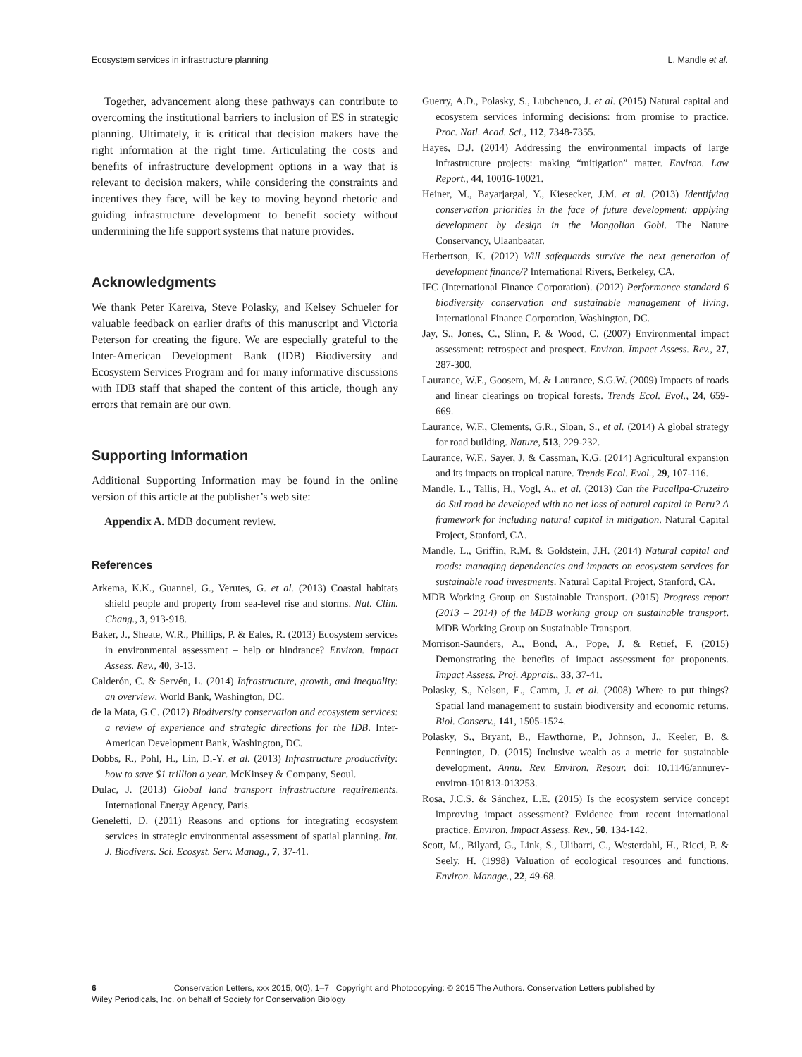Ecosystem services in infrastructure planning L. Mandle et al.
Together, advancement along these pathways can contribute to overcoming the institutional barriers to inclusion of ES in strategic planning. Ultimately, it is critical that decision makers have the right information at the right time. Articulating the costs and benefits of infrastructure development options in a way that is relevant to decision makers, while considering the constraints and incentives they face, will be key to moving beyond rhetoric and guiding infrastructure development to benefit society without undermining the life support systems that nature provides.
Acknowledgments
We thank Peter Kareiva, Steve Polasky, and Kelsey Schueler for valuable feedback on earlier drafts of this manuscript and Victoria Peterson for creating the figure. We are especially grateful to the Inter-American Development Bank (IDB) Biodiversity and Ecosystem Services Program and for many informative discussions with IDB staff that shaped the content of this article, though any errors that remain are our own.
Supporting Information
Additional Supporting Information may be found in the online version of this article at the publisher’s web site:
Appendix A. MDB document review.
References
Arkema, K.K., Guannel, G., Verutes, G. et al. (2013) Coastal habitats shield people and property from sea-level rise and storms. Nat. Clim. Chang., 3, 913-918.
Baker, J., Sheate, W.R., Phillips, P. & Eales, R. (2013) Ecosystem services in environmental assessment – help or hindrance? Environ. Impact Assess. Rev., 40, 3-13.
Calderón, C. & Servén, L. (2014) Infrastructure, growth, and inequality: an overview. World Bank, Washington, DC.
de la Mata, G.C. (2012) Biodiversity conservation and ecosystem services: a review of experience and strategic directions for the IDB. Inter-American Development Bank, Washington, DC.
Dobbs, R., Pohl, H., Lin, D.-Y. et al. (2013) Infrastructure productivity: how to save $1 trillion a year. McKinsey & Company, Seoul.
Dulac, J. (2013) Global land transport infrastructure requirements. International Energy Agency, Paris.
Geneletti, D. (2011) Reasons and options for integrating ecosystem services in strategic environmental assessment of spatial planning. Int. J. Biodivers. Sci. Ecosyst. Serv. Manag., 7, 37-41.
Guerry, A.D., Polasky, S., Lubchenco, J. et al. (2015) Natural capital and ecosystem services informing decisions: from promise to practice. Proc. Natl. Acad. Sci., 112, 7348-7355.
Hayes, D.J. (2014) Addressing the environmental impacts of large infrastructure projects: making “mitigation” matter. Environ. Law Report., 44, 10016-10021.
Heiner, M., Bayarjargal, Y., Kiesecker, J.M. et al. (2013) Identifying conservation priorities in the face of future development: applying development by design in the Mongolian Gobi. The Nature Conservancy, Ulaanbaatar.
Herbertson, K. (2012) Will safeguards survive the next generation of development finance/? International Rivers, Berkeley, CA.
IFC (International Finance Corporation). (2012) Performance standard 6 biodiversity conservation and sustainable management of living. International Finance Corporation, Washington, DC.
Jay, S., Jones, C., Slinn, P. & Wood, C. (2007) Environmental impact assessment: retrospect and prospect. Environ. Impact Assess. Rev., 27, 287-300.
Laurance, W.F., Goosem, M. & Laurance, S.G.W. (2009) Impacts of roads and linear clearings on tropical forests. Trends Ecol. Evol., 24, 659-669.
Laurance, W.F., Clements, G.R., Sloan, S., et al. (2014) A global strategy for road building. Nature, 513, 229-232.
Laurance, W.F., Sayer, J. & Cassman, K.G. (2014) Agricultural expansion and its impacts on tropical nature. Trends Ecol. Evol., 29, 107-116.
Mandle, L., Tallis, H., Vogl, A., et al. (2013) Can the Pucallpa-Cruzeiro do Sul road be developed with no net loss of natural capital in Peru? A framework for including natural capital in mitigation. Natural Capital Project, Stanford, CA.
Mandle, L., Griffin, R.M. & Goldstein, J.H. (2014) Natural capital and roads: managing dependencies and impacts on ecosystem services for sustainable road investments. Natural Capital Project, Stanford, CA.
MDB Working Group on Sustainable Transport. (2015) Progress report (2013 – 2014) of the MDB working group on sustainable transport. MDB Working Group on Sustainable Transport.
Morrison-Saunders, A., Bond, A., Pope, J. & Retief, F. (2015) Demonstrating the benefits of impact assessment for proponents. Impact Assess. Proj. Apprais., 33, 37-41.
Polasky, S., Nelson, E., Camm, J. et al. (2008) Where to put things? Spatial land management to sustain biodiversity and economic returns. Biol. Conserv., 141, 1505-1524.
Polasky, S., Bryant, B., Hawthorne, P., Johnson, J., Keeler, B. & Pennington, D. (2015) Inclusive wealth as a metric for sustainable development. Annu. Rev. Environ. Resour. doi: 10.1146/annurev-environ-101813-013253.
Rosa, J.C.S. & Sánchez, L.E. (2015) Is the ecosystem service concept improving impact assessment? Evidence from recent international practice. Environ. Impact Assess. Rev., 50, 134-142.
Scott, M., Bilyard, G., Link, S., Ulibarri, C., Westerdahl, H., Ricci, P. & Seely, H. (1998) Valuation of ecological resources and functions. Environ. Manage., 22, 49-68.
6 Conservation Letters, xxx 2015, 0(0), 1–7 Copyright and Photocopying: © 2015 The Authors. Conservation Letters published by Wiley Periodicals, Inc. on behalf of Society for Conservation Biology